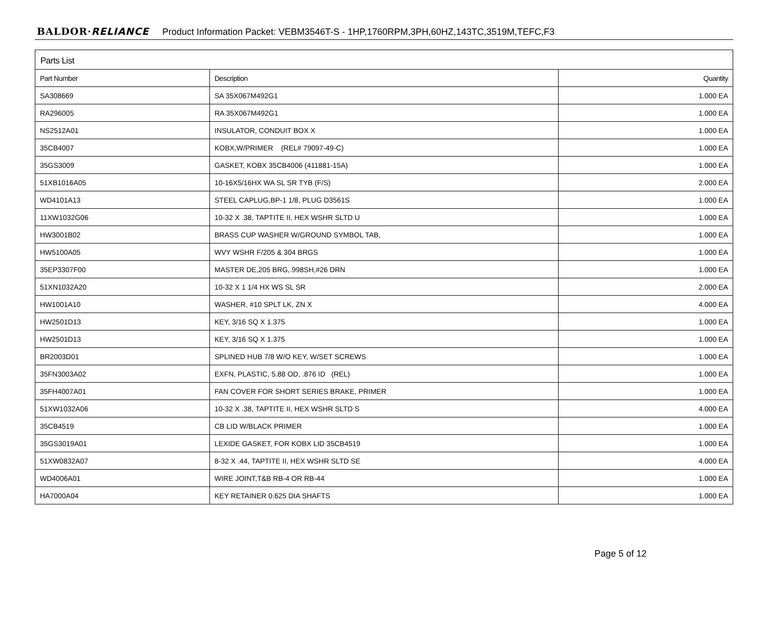BALDOR·RELIANCE Product Information Packet: VEBM3546T-S - 1HP,1760RPM,3PH,60HZ,143TC,3519M,TEFC,F3
Parts List
| Part Number | Description | Quantity |
| --- | --- | --- |
| SA308669 | SA 35X067M492G1 | 1.000 EA |
| RA296005 | RA 35X067M492G1 | 1.000 EA |
| NS2512A01 | INSULATOR, CONDUIT BOX X | 1.000 EA |
| 35CB4007 | KOBX,W/PRIMER (REL# 79097-49-C) | 1.000 EA |
| 35GS3009 | GASKET, KOBX 35CB4006 (411881-15A) | 1.000 EA |
| 51XB1016A05 | 10-16X5/16HX WA SL SR TYB (F/S) | 2.000 EA |
| WD4101A13 | STEEL CAPLUG,BP-1 1/8, PLUG D3561S | 1.000 EA |
| 11XW1032G06 | 10-32 X .38, TAPTITE II, HEX WSHR SLTD U | 1.000 EA |
| HW3001B02 | BRASS CUP WASHER W/GROUND SYMBOL TAB, | 1.000 EA |
| HW5100A05 | WVY WSHR F/205 & 304 BRGS | 1.000 EA |
| 35EP3307F00 | MASTER DE,205 BRG,.998SH,#26 DRN | 1.000 EA |
| 51XN1032A20 | 10-32 X 1 1/4 HX WS SL SR | 2.000 EA |
| HW1001A10 | WASHER, #10 SPLT LK, ZN X | 4.000 EA |
| HW2501D13 | KEY, 3/16 SQ X 1.375 | 1.000 EA |
| HW2501D13 | KEY, 3/16 SQ X 1.375 | 1.000 EA |
| BR2003D01 | SPLINED HUB 7/8 W/O KEY, W/SET SCREWS | 1.000 EA |
| 35FN3003A02 | EXFN, PLASTIC, 5.88 OD, .876 ID (REL) | 1.000 EA |
| 35FH4007A01 | FAN COVER FOR SHORT SERIES BRAKE, PRIMER | 1.000 EA |
| 51XW1032A06 | 10-32 X .38, TAPTITE II, HEX WSHR SLTD S | 4.000 EA |
| 35CB4519 | CB LID W/BLACK PRIMER | 1.000 EA |
| 35GS3019A01 | LEXIDE GASKET, FOR KOBX LID 35CB4519 | 1.000 EA |
| 51XW0832A07 | 8-32 X .44, TAPTITE II, HEX WSHR SLTD SE | 4.000 EA |
| WD4006A01 | WIRE JOINT,T&B RB-4 OR RB-44 | 1.000 EA |
| HA7000A04 | KEY RETAINER 0.625 DIA SHAFTS | 1.000 EA |
Page 5 of 12